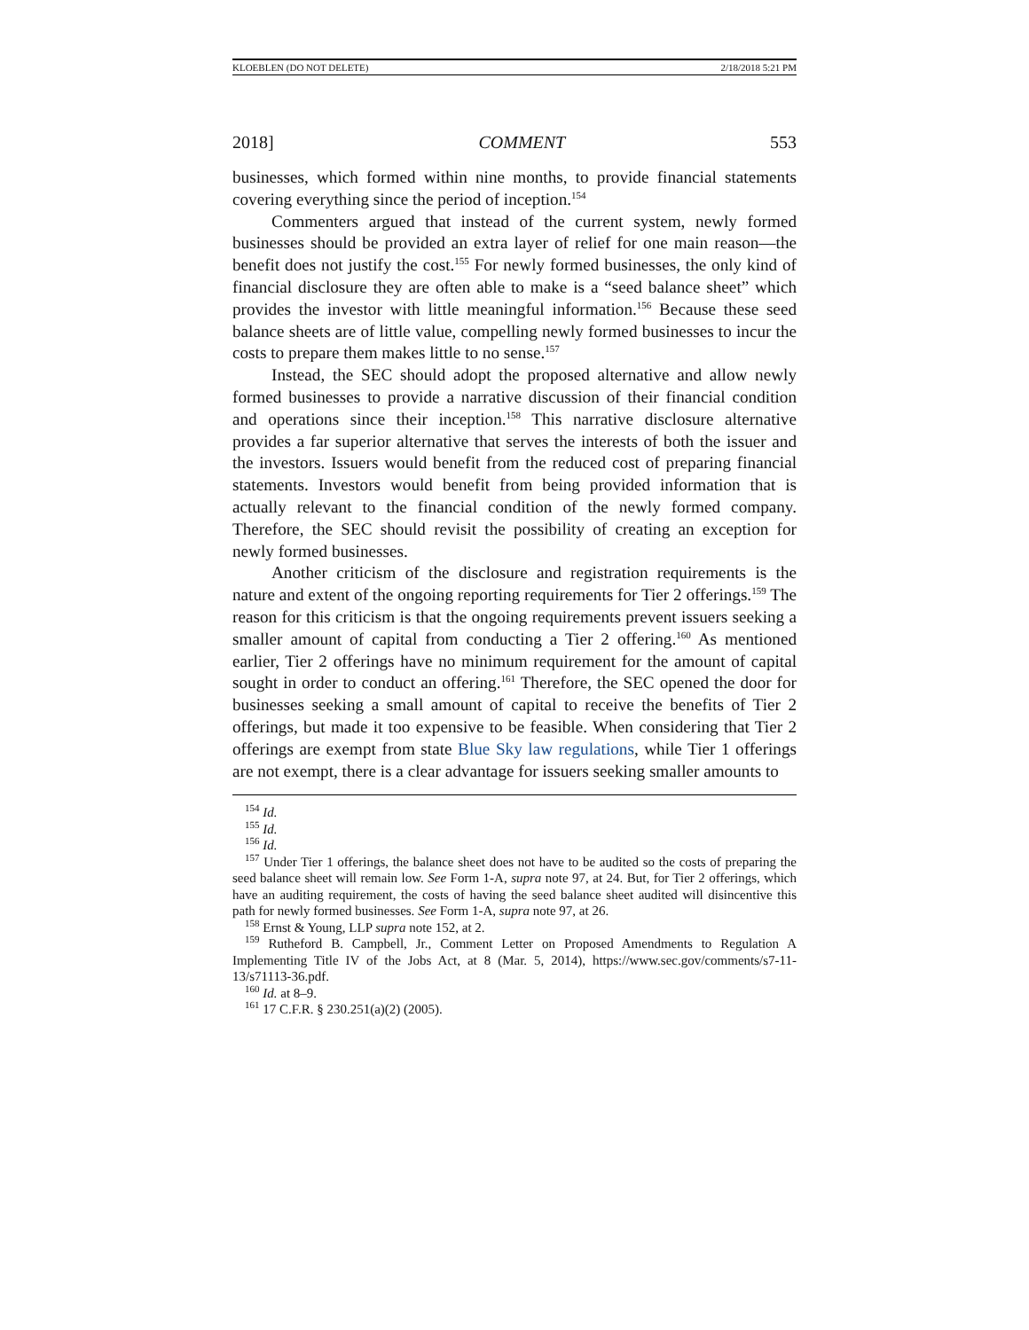KLOEBLEN (DO NOT DELETE) 2/18/2018 5:21 PM
2018] COMMENT 553
businesses, which formed within nine months, to provide financial statements covering everything since the period of inception.<sup>154</sup>
Commenters argued that instead of the current system, newly formed businesses should be provided an extra layer of relief for one main reason—the benefit does not justify the cost.<sup>155</sup> For newly formed businesses, the only kind of financial disclosure they are often able to make is a “seed balance sheet” which provides the investor with little meaningful information.<sup>156</sup> Because these seed balance sheets are of little value, compelling newly formed businesses to incur the costs to prepare them makes little to no sense.<sup>157</sup>
Instead, the SEC should adopt the proposed alternative and allow newly formed businesses to provide a narrative discussion of their financial condition and operations since their inception.<sup>158</sup> This narrative disclosure alternative provides a far superior alternative that serves the interests of both the issuer and the investors. Issuers would benefit from the reduced cost of preparing financial statements. Investors would benefit from being provided information that is actually relevant to the financial condition of the newly formed company. Therefore, the SEC should revisit the possibility of creating an exception for newly formed businesses.
Another criticism of the disclosure and registration requirements is the nature and extent of the ongoing reporting requirements for Tier 2 offerings.<sup>159</sup> The reason for this criticism is that the ongoing requirements prevent issuers seeking a smaller amount of capital from conducting a Tier 2 offering.<sup>160</sup> As mentioned earlier, Tier 2 offerings have no minimum requirement for the amount of capital sought in order to conduct an offering.<sup>161</sup> Therefore, the SEC opened the door for businesses seeking a small amount of capital to receive the benefits of Tier 2 offerings, but made it too expensive to be feasible. When considering that Tier 2 offerings are exempt from state Blue Sky law regulations, while Tier 1 offerings are not exempt, there is a clear advantage for issuers seeking smaller amounts to
<sup>154</sup> Id.
<sup>155</sup> Id.
<sup>156</sup> Id.
<sup>157</sup> Under Tier 1 offerings, the balance sheet does not have to be audited so the costs of preparing the seed balance sheet will remain low. See Form 1-A, supra note 97, at 24. But, for Tier 2 offerings, which have an auditing requirement, the costs of having the seed balance sheet audited will disincentive this path for newly formed businesses. See Form 1-A, supra note 97, at 26.
<sup>158</sup> Ernst & Young, LLP supra note 152, at 2.
<sup>159</sup> Rutheford B. Campbell, Jr., Comment Letter on Proposed Amendments to Regulation A Implementing Title IV of the Jobs Act, at 8 (Mar. 5, 2014), https://www.sec.gov/comments/s7-11-13/s71113-36.pdf.
<sup>160</sup> Id. at 8–9.
<sup>161</sup> 17 C.F.R. § 230.251(a)(2) (2005).